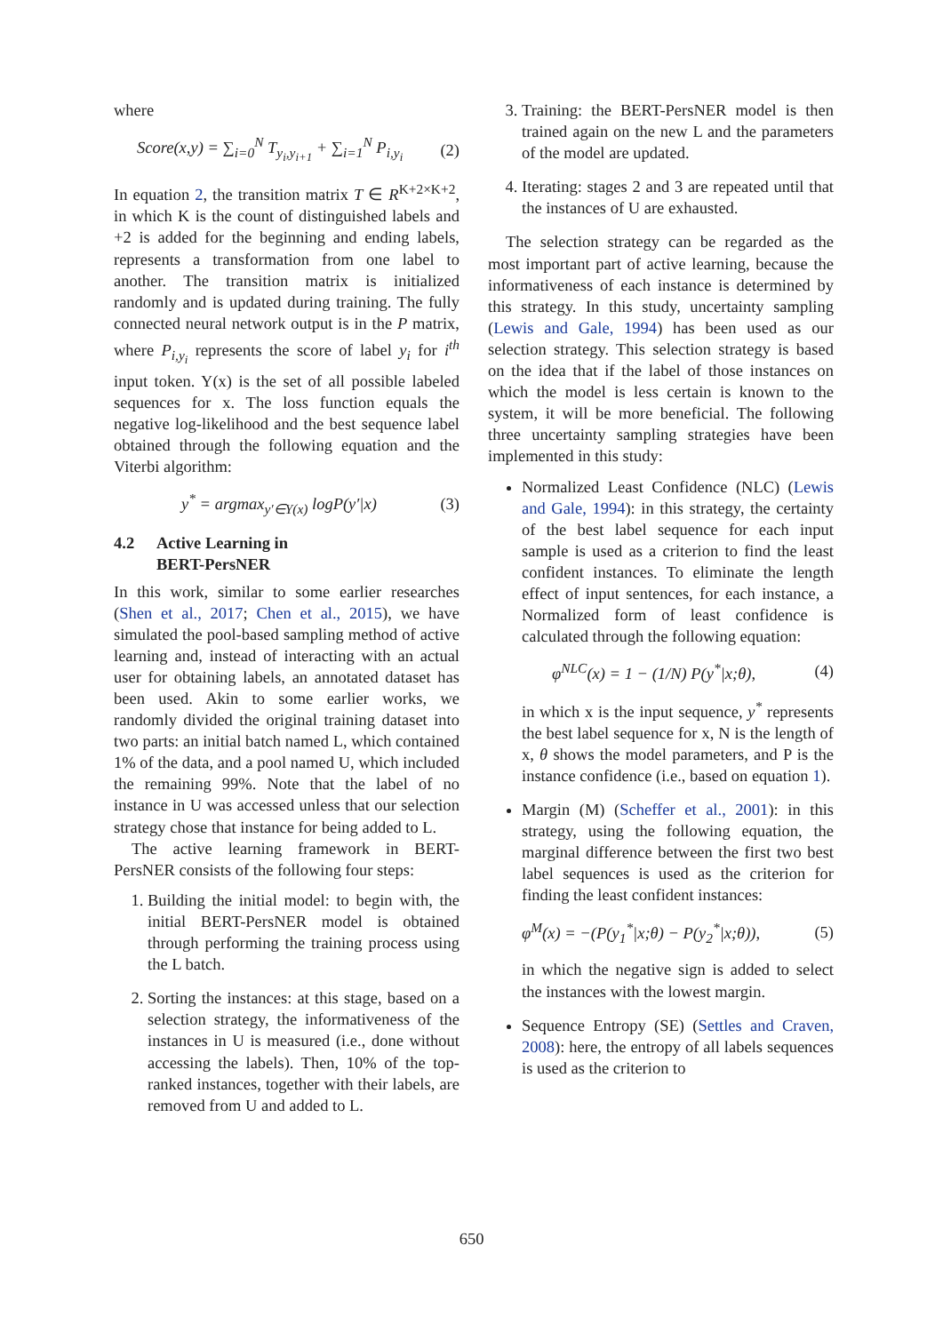where
Score(x,y) = ∑<sub>i=0</sub><sup>N</sup> T<sub>y<sub>i</sub>,y<sub>i+1</sub></sub> + ∑<sub>i=1</sub><sup>N</sup> P<sub>i,y<sub>i</sub></sub> (2)
In equation 2, the transition matrix T ∈ R<sup>K+2×K+2</sup>, in which K is the count of distinguished labels and +2 is added for the beginning and ending labels, represents a transformation from one label to another. The transition matrix is initialized randomly and is updated during training. The fully connected neural network output is in the P matrix, where P<sub>i,y<sub>i</sub></sub> represents the score of label y<sub>i</sub> for i<sup>th</sup> input token. Y(x) is the set of all possible labeled sequences for x. The loss function equals the negative log-likelihood and the best sequence label obtained through the following equation and the Viterbi algorithm:
y<sup>*</sup> = argmax<sub>y′∈Y(x)</sub> logP(y′|x) (3)
4.2 Active Learning in
BERT-PersNER
In this work, similar to some earlier researches (Shen et al., 2017; Chen et al., 2015), we have simulated the pool-based sampling method of active learning and, instead of interacting with an actual user for obtaining labels, an annotated dataset has been used. Akin to some earlier works, we randomly divided the original training dataset into two parts: an initial batch named L, which contained 1% of the data, and a pool named U, which included the remaining 99%. Note that the label of no instance in U was accessed unless that our selection strategy chose that instance for being added to L.
The active learning framework in BERT-PersNER consists of the following four steps:
1. Building the initial model: to begin with, the initial BERT-PersNER model is obtained through performing the training process using the L batch.
2. Sorting the instances: at this stage, based on a selection strategy, the informativeness of the instances in U is measured (i.e., done without accessing the labels). Then, 10% of the top-ranked instances, together with their labels, are removed from U and added to L.
3. Training: the BERT-PersNER model is then trained again on the new L and the parameters of the model are updated.
4. Iterating: stages 2 and 3 are repeated until that the instances of U are exhausted.
The selection strategy can be regarded as the most important part of active learning, because the informativeness of each instance is determined by this strategy. In this study, uncertainty sampling (Lewis and Gale, 1994) has been used as our selection strategy. This selection strategy is based on the idea that if the label of those instances on which the model is less certain is known to the system, it will be more beneficial. The following three uncertainty sampling strategies have been implemented in this study:
Normalized Least Confidence (NLC) (Lewis and Gale, 1994): in this strategy, the certainty of the best label sequence for each input sample is used as a criterion to find the least confident instances. To eliminate the length effect of input sentences, for each instance, a Normalized form of least confidence is calculated through the following equation:
φ<sup>NLC</sup>(x) = 1 − (1/N) P(y<sup>*</sup>|x;θ), (4)
in which x is the input sequence, y<sup>*</sup> represents the best label sequence for x, N is the length of x, θ shows the model parameters, and P is the instance confidence (i.e., based on equation 1).
Margin (M) (Scheffer et al., 2001): in this strategy, using the following equation, the marginal difference between the first two best label sequences is used as the criterion for finding the least confident instances:
φ<sup>M</sup>(x) = −(P(y<sub>1</sub><sup>*</sup>|x;θ) − P(y<sub>2</sub><sup>*</sup>|x;θ)), (5)
in which the negative sign is added to select the instances with the lowest margin.
Sequence Entropy (SE) (Settles and Craven, 2008): here, the entropy of all labels sequences is used as the criterion to
650